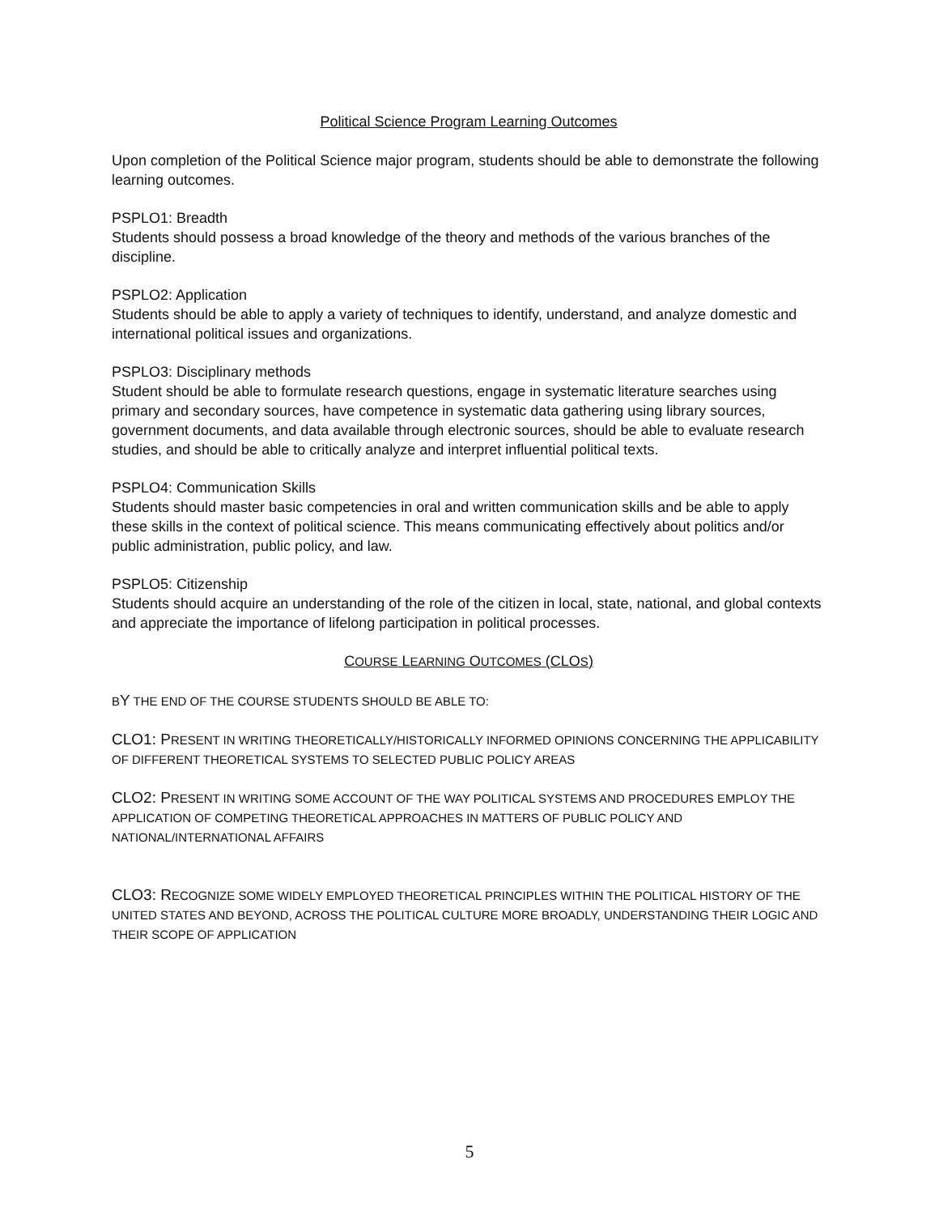Political Science Program Learning Outcomes
Upon completion of the Political Science major program, students should be able to demonstrate the following learning outcomes.
PSPLO1: Breadth
Students should possess a broad knowledge of the theory and methods of the various branches of the discipline.
PSPLO2: Application
Students should be able to apply a variety of techniques to identify, understand, and analyze domestic and international political issues and organizations.
PSPLO3: Disciplinary methods
Student should be able to formulate research questions, engage in systematic literature searches using primary and secondary sources, have competence in systematic data gathering using library sources, government documents, and data available through electronic sources, should be able to evaluate research studies, and should be able to critically analyze and interpret influential political texts.
PSPLO4: Communication Skills
Students should master basic competencies in oral and written communication skills and be able to apply these skills in the context of political science. This means communicating effectively about politics and/or public administration, public policy, and law.
PSPLO5: Citizenship
Students should acquire an understanding of the role of the citizen in local, state, national, and global contexts and appreciate the importance of lifelong participation in political processes.
COURSE LEARNING OUTCOMES (CLOS)
BY THE END OF THE COURSE STUDENTS SHOULD BE ABLE TO:
CLO1: PRESENT IN WRITING THEORETICALLY/HISTORICALLY INFORMED OPINIONS CONCERNING THE APPLICABILITY OF DIFFERENT THEORETICAL SYSTEMS TO SELECTED PUBLIC POLICY AREAS
CLO2: PRESENT IN WRITING SOME ACCOUNT OF THE WAY POLITICAL SYSTEMS AND PROCEDURES EMPLOY THE APPLICATION OF COMPETING THEORETICAL APPROACHES IN MATTERS OF PUBLIC POLICY AND NATIONAL/INTERNATIONAL AFFAIRS
CLO3: RECOGNIZE SOME WIDELY EMPLOYED THEORETICAL PRINCIPLES WITHIN THE POLITICAL HISTORY OF THE UNITED STATES AND BEYOND, ACROSS THE POLITICAL CULTURE MORE BROADLY, UNDERSTANDING THEIR LOGIC AND THEIR SCOPE OF APPLICATION
5